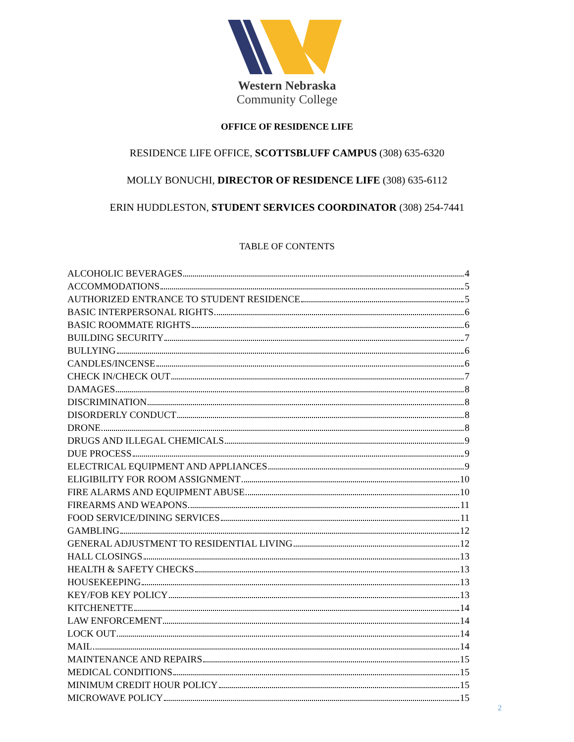Western Nebraska
Community College
OFFICE OF RESIDENCE LIFE
RESIDENCE LIFE OFFICE, SCOTTSBLUFF CAMPUS (308) 635-6320
MOLLY BONUCHI, DIRECTOR OF RESIDENCE LIFE (308) 635-6112
ERIN HUDDLESTON, STUDENT SERVICES COORDINATOR (308) 254-7441
TABLE OF CONTENTS
ALCOHOLIC BEVERAGES 4
ACCOMMODATIONS 5
AUTHORIZED ENTRANCE TO STUDENT RESIDENCE 5
BASIC INTERPERSONAL RIGHTS 6
BASIC ROOMMATE RIGHTS 6
BUILDING SECURITY 7
BULLYING 6
CANDLES/INCENSE 6
CHECK IN/CHECK OUT 7
DAMAGES 8
DISCRIMINATION 8
DISORDERLY CONDUCT 8
DRONE 8
DRUGS AND ILLEGAL CHEMICALS 9
DUE PROCESS 9
ELECTRICAL EQUIPMENT AND APPLIANCES 9
ELIGIBILITY FOR ROOM ASSIGNMENT 10
FIRE ALARMS AND EQUIPMENT ABUSE 10
FIREARMS AND WEAPONS 11
FOOD SERVICE/DINING SERVICES 11
GAMBLING 12
GENERAL ADJUSTMENT TO RESIDENTIAL LIVING 12
HALL CLOSINGS 13
HEALTH & SAFETY CHECKS 13
HOUSEKEEPING 13
KEY/FOB KEY POLICY 13
KITCHENETTE 14
LAW ENFORCEMENT 14
LOCK OUT 14
MAIL 14
MAINTENANCE AND REPAIRS 15
MEDICAL CONDITIONS 15
MINIMUM CREDIT HOUR POLICY 15
MICROWAVE POLICY 15
2